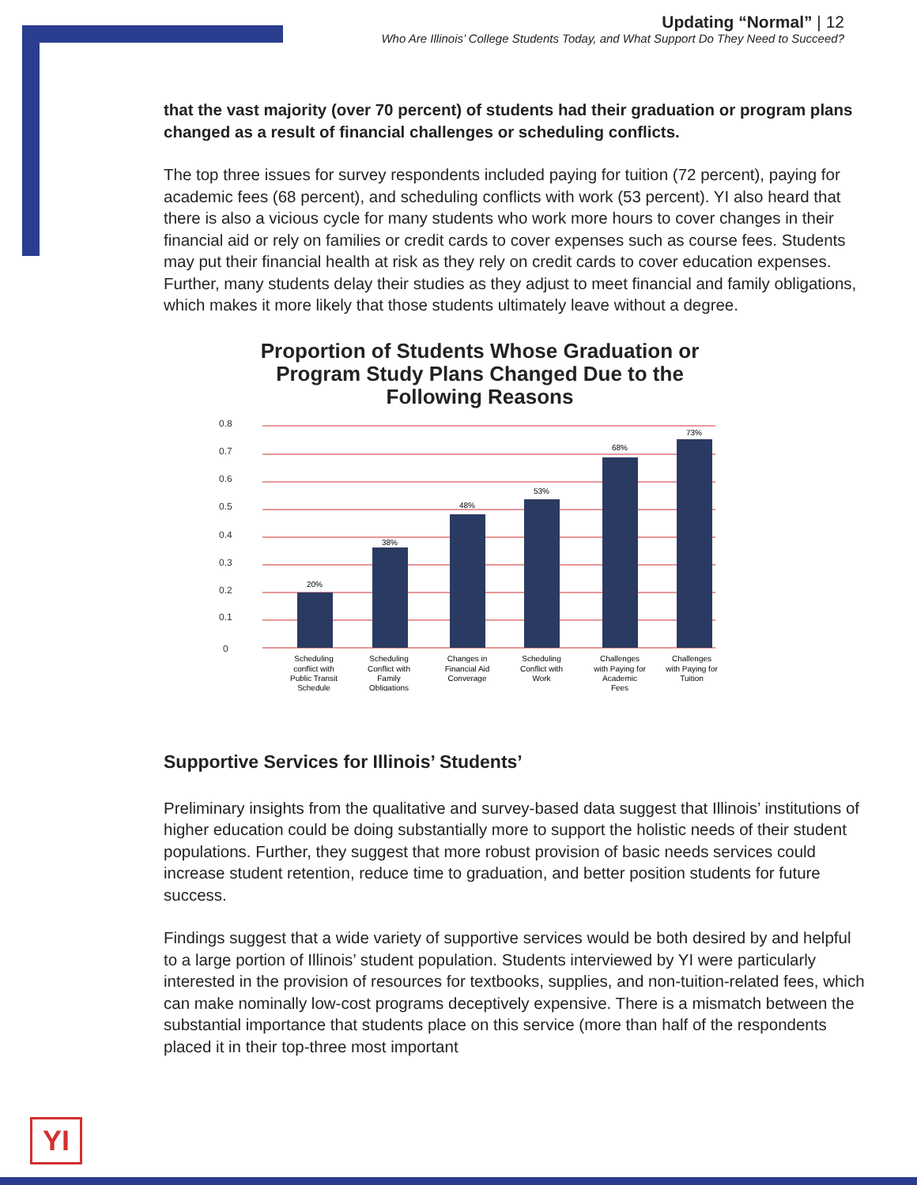Updating “Normal” | 12
Who Are Illinois’ College Students Today, and What Support Do They Need to Succeed?
that the vast majority (over 70 percent) of students had their graduation or program plans changed as a result of financial challenges or scheduling conflicts.
The top three issues for survey respondents included paying for tuition (72 percent), paying for academic fees (68 percent), and scheduling conflicts with work (53 percent). YI also heard that there is also a vicious cycle for many students who work more hours to cover changes in their financial aid or rely on families or credit cards to cover expenses such as course fees. Students may put their financial health at risk as they rely on credit cards to cover education expenses. Further, many students delay their studies as they adjust to meet financial and family obligations, which makes it more likely that those students ultimately leave without a degree.
Proportion of Students Whose Graduation or
Program Study Plans Changed Due to the
Following Reasons
0.8
0.7
0.6
0.5
0.4
0.3
0.2
0.1
0
20%
38%
48%
53%
68%
73%
Scheduling
conflict with
Public Transit
Schedule
Scheduling
Conflict with
Family
Obligations
Changes in
Financial Aid
Converage
Scheduling
Conflict with
Work
Challenges
with Paying for
Academic
Fees
Challenges
with Paying for
Tuition
Supportive Services for Illinois’ Students’
Preliminary insights from the qualitative and survey-based data suggest that Illinois’ institutions of higher education could be doing substantially more to support the holistic needs of their student populations. Further, they suggest that more robust provision of basic needs services could increase student retention, reduce time to graduation, and better position students for future success.
Findings suggest that a wide variety of supportive services would be both desired by and helpful to a large portion of Illinois’ student population. Students interviewed by YI were particularly interested in the provision of resources for textbooks, supplies, and non-tuition-related fees, which can make nominally low-cost programs deceptively expensive. There is a mismatch between the substantial importance that students place on this service (more than half of the respondents placed it in their top-three most important
YI